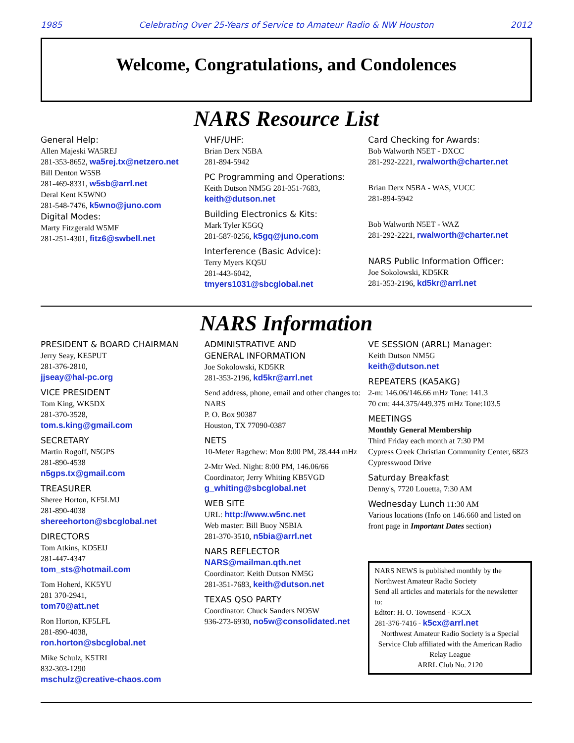1985 Celebrating Over 25-Years of Service to Amateur Radio & NW Houston 2012
Welcome, Congratulations, and Condolences
NARS Resource List
General Help:
Allen Majeski WA5REJ
281-353-8652, wa5rej.tx@netzero.net
Bill Denton W5SB
281-469-8331, w5sb@arrl.net
Deral Kent K5WNO
281-548-7476, k5wno@juno.com
Digital Modes:
Marty Fitzgerald W5MF
281-251-4301, fitz6@swbell.net
VHF/UHF:
Brian Derx N5BA
281-894-5942
PC Programming and Operations:
Keith Dutson NM5G 281-351-7683,
keith@dutson.net
Building Electronics & Kits:
Mark Tyler K5GQ
281-587-0256, k5gq@juno.com
Interference (Basic Advice):
Terry Myers KQ5U
281-443-6042,
tmyers1031@sbcglobal.net
Card Checking for Awards:
Bob Walworth N5ET - DXCC
281-292-2221, rwalworth@charter.net
Brian Derx N5BA - WAS, VUCC
281-894-5942
Bob Walworth N5ET - WAZ
281-292-2221, rwalworth@charter.net
NARS Public Information Officer:
Joe Sokolowski, KD5KR
281-353-2196, kd5kr@arrl.net
NARS Information
PRESIDENT & BOARD CHAIRMAN
Jerry Seay, KE5PUT
281-376-2810,
jjseay@hal-pc.org
VICE PRESIDENT
Tom King, WK5DX
281-370-3528,
tom.s.king@gmail.com
SECRETARY
Martin Rogoff, N5GPS
281-890-4538
n5gps.tx@gmail.com
TREASURER
Sheree Horton, KF5LMJ
281-890-4038
shereehorton@sbcglobal.net
DIRECTORS
Tom Atkins, KD5EIJ
281-447-4347
tom_sts@hotmail.com
Tom Hoherd, KK5YU
281 370-2941,
tom70@att.net
Ron Horton, KF5LFL
281-890-4038,
ron.horton@sbcglobal.net
Mike Schulz, K5TRI
832-303-1290
mschulz@creative-chaos.com
ADMINISTRATIVE AND
GENERAL INFORMATION
Joe Sokolowski, KD5KR
281-353-2196, kd5kr@arrl.net
Send address, phone, email and other changes to:
NARS
P. O. Box 90387
Houston, TX 77090-0387
NETS
10-Meter Ragchew: Mon 8:00 PM, 28.444 mHz
2-Mtr Wed. Night: 8:00 PM, 146.06/66
Coordinator; Jerry Whiting KB5VGD
g_whiting@sbcglobal.net
WEB SITE
URL: http://www.w5nc.net
Web master: Bill Buoy N5BIA
281-370-3510, n5bia@arrl.net
NARS REFLECTOR
NARS@mailman.qth.net
Coordinator: Keith Dutson NM5G
281-351-7683, keith@dutson.net
TEXAS QSO PARTY
Coordinator: Chuck Sanders NO5W
936-273-6930, no5w@consolidated.net
VE SESSION (ARRL) Manager:
Keith Dutson NM5G
keith@dutson.net
REPEATERS (KA5AKG)
2-m: 146.06/146.66 mHz Tone: 141.3
70 cm: 444.375/449.375 mHz Tone:103.5
MEETINGS
Monthly General Membership
Third Friday each month at 7:30 PM
Cypress Creek Christian Community Center, 6823 Cypresswood Drive
Saturday Breakfast
Denny's, 7720 Louetta, 7:30 AM
Wednesday Lunch 11:30 AM
Various locations (Info on 146.660 and listed on front page in Important Dates section)
NARS NEWS is published monthly by the Northwest Amateur Radio Society
Send all articles and materials for the newsletter to:
Editor: H. O. Townsend - K5CX
281-376-7416 - k5cx@arrl.net
Northwest Amateur Radio Society is a Special Service Club affiliated with the American Radio Relay League
ARRL Club No. 2120